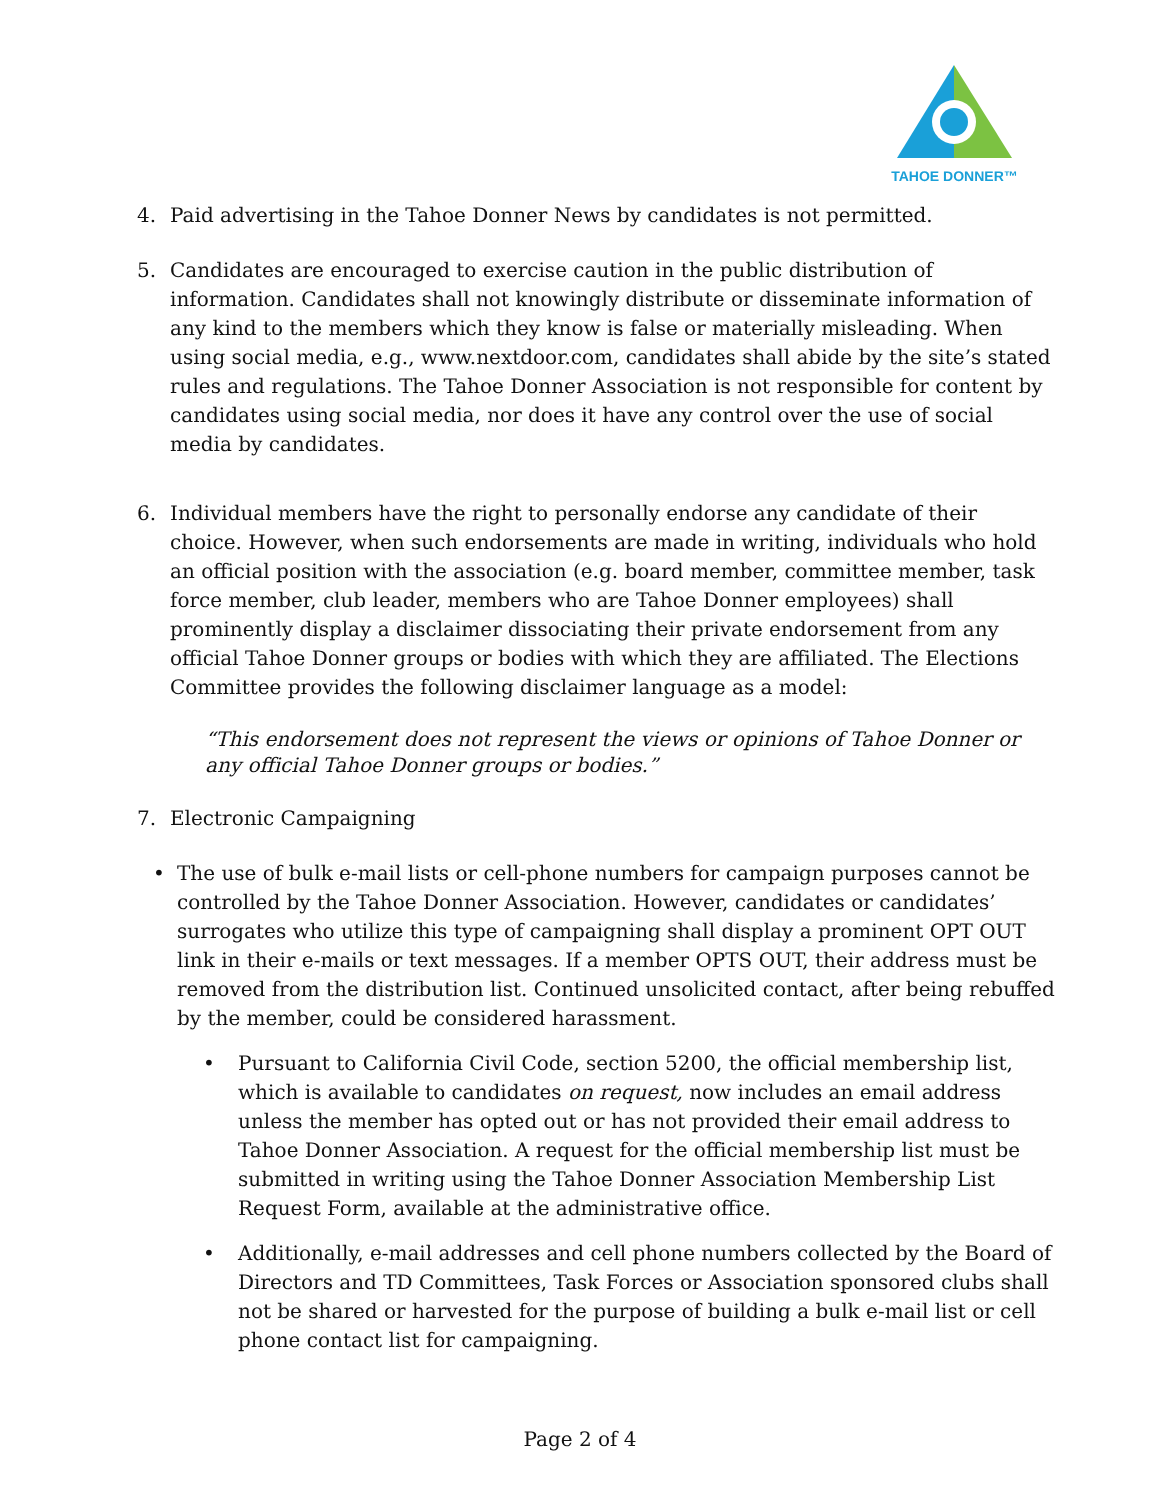TAHOE DONNER™
4. Paid advertising in the Tahoe Donner News by candidates is not permitted.
5. Candidates are encouraged to exercise caution in the public distribution of information. Candidates shall not knowingly distribute or disseminate information of any kind to the members which they know is false or materially misleading. When using social media, e.g., www.nextdoor.com, candidates shall abide by the site’s stated rules and regulations. The Tahoe Donner Association is not responsible for content by candidates using social media, nor does it have any control over the use of social media by candidates.
6. Individual members have the right to personally endorse any candidate of their choice. However, when such endorsements are made in writing, individuals who hold an official position with the association (e.g. board member, committee member, task force member, club leader, members who are Tahoe Donner employees) shall prominently display a disclaimer dissociating their private endorsement from any official Tahoe Donner groups or bodies with which they are affiliated. The Elections Committee provides the following disclaimer language as a model:
“This endorsement does not represent the views or opinions of Tahoe Donner or any official Tahoe Donner groups or bodies.”
7. Electronic Campaigning
• The use of bulk e-mail lists or cell-phone numbers for campaign purposes cannot be controlled by the Tahoe Donner Association. However, candidates or candidates’ surrogates who utilize this type of campaigning shall display a prominent OPT OUT link in their e-mails or text messages. If a member OPTS OUT, their address must be removed from the distribution list. Continued unsolicited contact, after being rebuffed by the member, could be considered harassment.
• Pursuant to California Civil Code, section 5200, the official membership list, which is available to candidates on request, now includes an email address unless the member has opted out or has not provided their email address to Tahoe Donner Association. A request for the official membership list must be submitted in writing using the Tahoe Donner Association Membership List Request Form, available at the administrative office.
• Additionally, e-mail addresses and cell phone numbers collected by the Board of Directors and TD Committees, Task Forces or Association sponsored clubs shall not be shared or harvested for the purpose of building a bulk e-mail list or cell phone contact list for campaigning.
Page 2 of 4